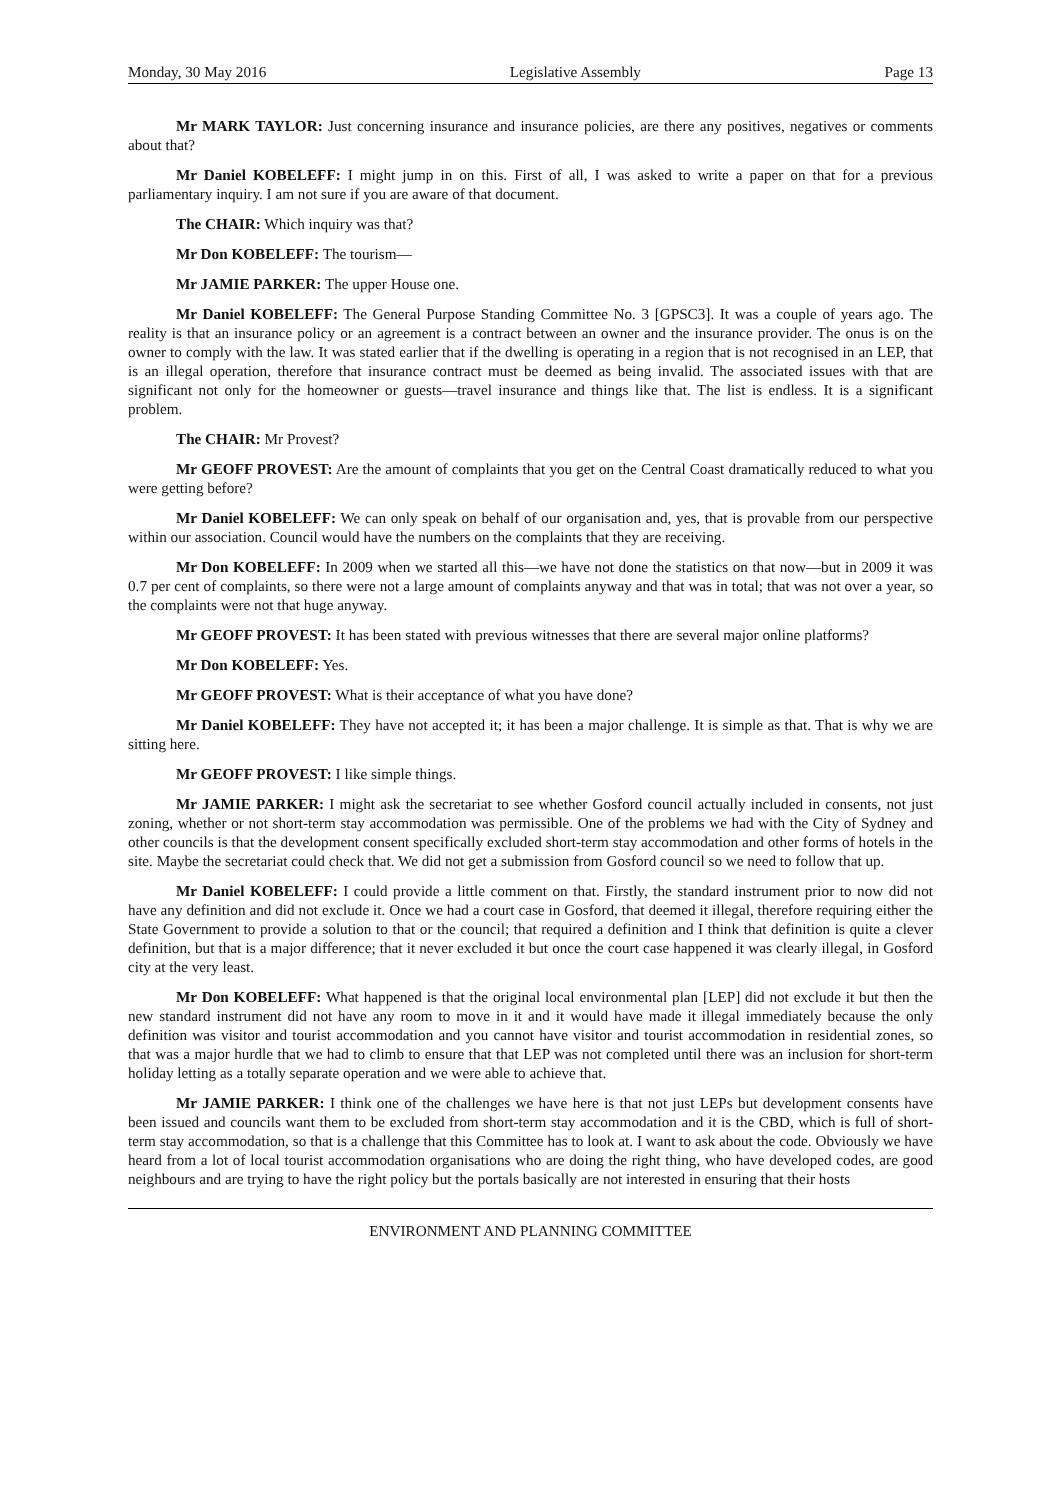Monday, 30 May 2016 Legislative Assembly Page 13
Mr MARK TAYLOR: Just concerning insurance and insurance policies, are there any positives, negatives or comments about that?
Mr Daniel KOBELEFF: I might jump in on this. First of all, I was asked to write a paper on that for a previous parliamentary inquiry. I am not sure if you are aware of that document.
The CHAIR: Which inquiry was that?
Mr Don KOBELEFF: The tourism—
Mr JAMIE PARKER: The upper House one.
Mr Daniel KOBELEFF: The General Purpose Standing Committee No. 3 [GPSC3]. It was a couple of years ago. The reality is that an insurance policy or an agreement is a contract between an owner and the insurance provider. The onus is on the owner to comply with the law. It was stated earlier that if the dwelling is operating in a region that is not recognised in an LEP, that is an illegal operation, therefore that insurance contract must be deemed as being invalid. The associated issues with that are significant not only for the homeowner or guests—travel insurance and things like that. The list is endless. It is a significant problem.
The CHAIR: Mr Provest?
Mr GEOFF PROVEST: Are the amount of complaints that you get on the Central Coast dramatically reduced to what you were getting before?
Mr Daniel KOBELEFF: We can only speak on behalf of our organisation and, yes, that is provable from our perspective within our association. Council would have the numbers on the complaints that they are receiving.
Mr Don KOBELEFF: In 2009 when we started all this—we have not done the statistics on that now—but in 2009 it was 0.7 per cent of complaints, so there were not a large amount of complaints anyway and that was in total; that was not over a year, so the complaints were not that huge anyway.
Mr GEOFF PROVEST: It has been stated with previous witnesses that there are several major online platforms?
Mr Don KOBELEFF: Yes.
Mr GEOFF PROVEST: What is their acceptance of what you have done?
Mr Daniel KOBELEFF: They have not accepted it; it has been a major challenge. It is simple as that. That is why we are sitting here.
Mr GEOFF PROVEST: I like simple things.
Mr JAMIE PARKER: I might ask the secretariat to see whether Gosford council actually included in consents, not just zoning, whether or not short-term stay accommodation was permissible. One of the problems we had with the City of Sydney and other councils is that the development consent specifically excluded short-term stay accommodation and other forms of hotels in the site. Maybe the secretariat could check that. We did not get a submission from Gosford council so we need to follow that up.
Mr Daniel KOBELEFF: I could provide a little comment on that. Firstly, the standard instrument prior to now did not have any definition and did not exclude it. Once we had a court case in Gosford, that deemed it illegal, therefore requiring either the State Government to provide a solution to that or the council; that required a definition and I think that definition is quite a clever definition, but that is a major difference; that it never excluded it but once the court case happened it was clearly illegal, in Gosford city at the very least.
Mr Don KOBELEFF: What happened is that the original local environmental plan [LEP] did not exclude it but then the new standard instrument did not have any room to move in it and it would have made it illegal immediately because the only definition was visitor and tourist accommodation and you cannot have visitor and tourist accommodation in residential zones, so that was a major hurdle that we had to climb to ensure that that LEP was not completed until there was an inclusion for short-term holiday letting as a totally separate operation and we were able to achieve that.
Mr JAMIE PARKER: I think one of the challenges we have here is that not just LEPs but development consents have been issued and councils want them to be excluded from short-term stay accommodation and it is the CBD, which is full of short-term stay accommodation, so that is a challenge that this Committee has to look at. I want to ask about the code. Obviously we have heard from a lot of local tourist accommodation organisations who are doing the right thing, who have developed codes, are good neighbours and are trying to have the right policy but the portals basically are not interested in ensuring that their hosts
ENVIRONMENT AND PLANNING COMMITTEE